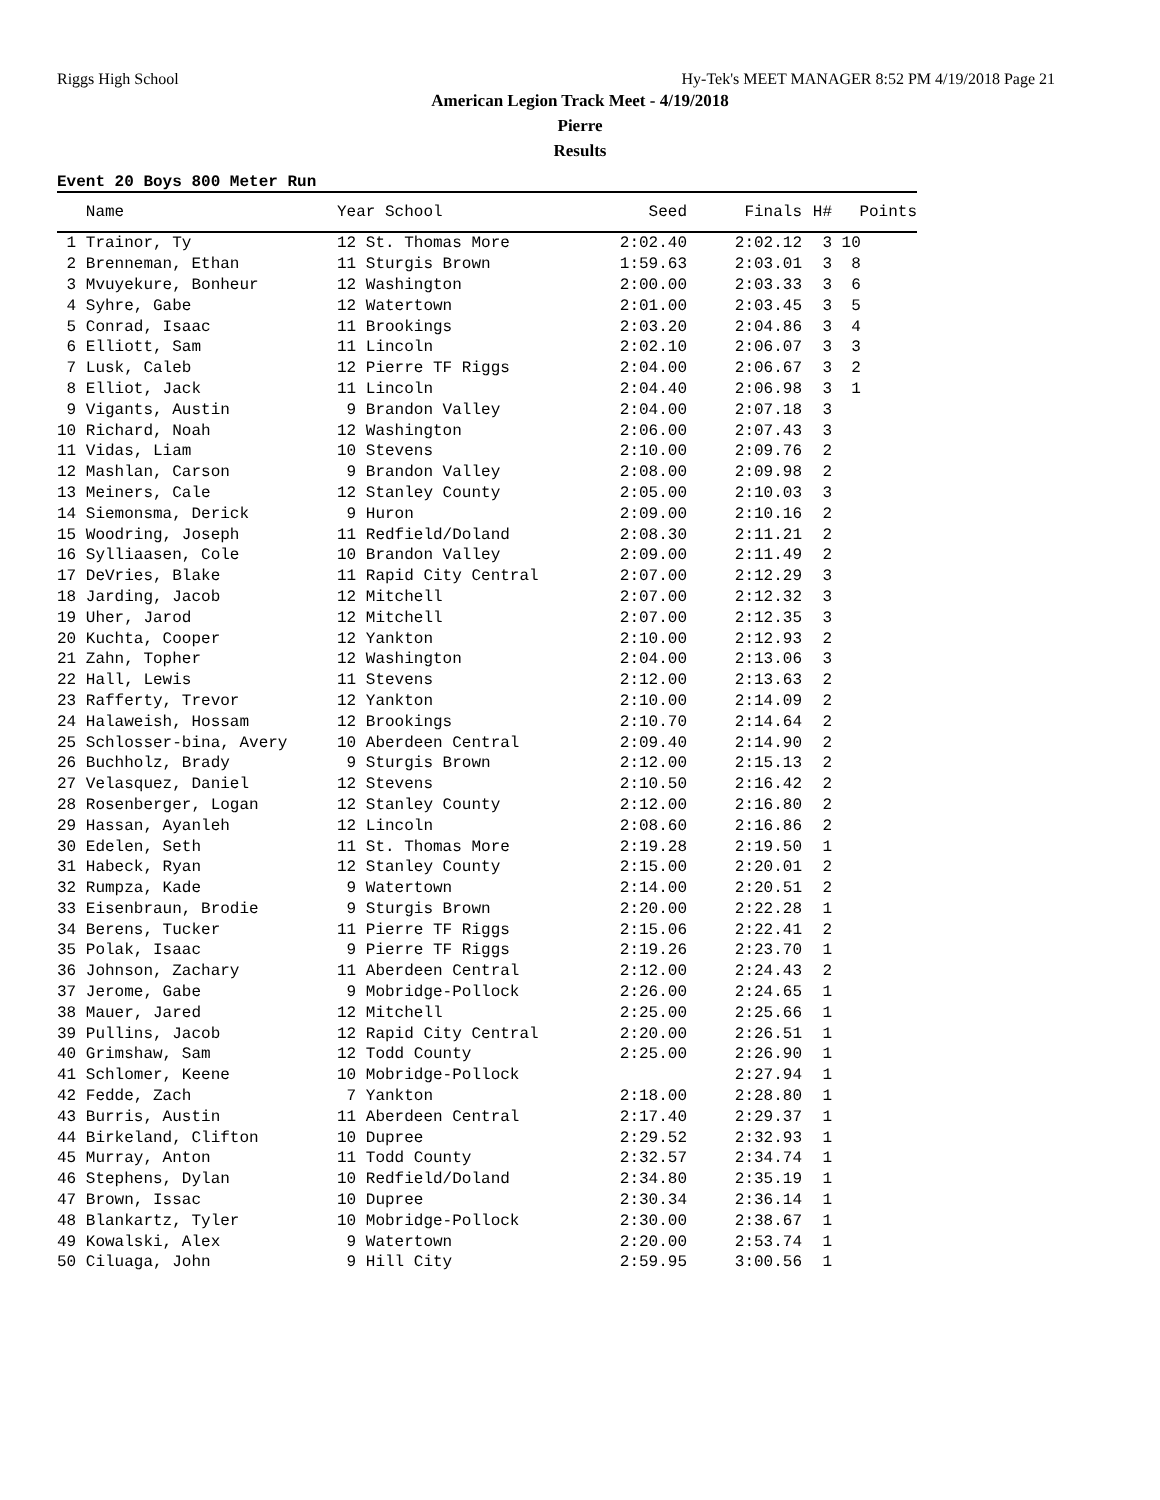Riggs High School Hy-Tek's MEET MANAGER 8:52 PM 4/19/2018 Page 21
American Legion Track Meet - 4/19/2018
Pierre
Results
Event 20 Boys 800 Meter Run
| Name | Year School | Seed | Finals | H# | Points |
| --- | --- | --- | --- | --- | --- |
| 1 Trainor, Ty | 12 St. Thomas More | 2:02.40 | 2:02.12 | 3 | 10 |
| 2 Brenneman, Ethan | 11 Sturgis Brown | 1:59.63 | 2:03.01 | 3 | 8 |
| 3 Mvuyekure, Bonheur | 12 Washington | 2:00.00 | 2:03.33 | 3 | 6 |
| 4 Syhre, Gabe | 12 Watertown | 2:01.00 | 2:03.45 | 3 | 5 |
| 5 Conrad, Isaac | 11 Brookings | 2:03.20 | 2:04.86 | 3 | 4 |
| 6 Elliott, Sam | 11 Lincoln | 2:02.10 | 2:06.07 | 3 | 3 |
| 7 Lusk, Caleb | 12 Pierre TF Riggs | 2:04.00 | 2:06.67 | 3 | 2 |
| 8 Elliot, Jack | 11 Lincoln | 2:04.40 | 2:06.98 | 3 | 1 |
| 9 Vigants, Austin | 9 Brandon Valley | 2:04.00 | 2:07.18 | 3 | |
| 10 Richard, Noah | 12 Washington | 2:06.00 | 2:07.43 | 3 | |
| 11 Vidas, Liam | 10 Stevens | 2:10.00 | 2:09.76 | 2 | |
| 12 Mashlan, Carson | 9 Brandon Valley | 2:08.00 | 2:09.98 | 2 | |
| 13 Meiners, Cale | 12 Stanley County | 2:05.00 | 2:10.03 | 3 | |
| 14 Siemonsma, Derick | 9 Huron | 2:09.00 | 2:10.16 | 2 | |
| 15 Woodring, Joseph | 11 Redfield/Doland | 2:08.30 | 2:11.21 | 2 | |
| 16 Sylliaasen, Cole | 10 Brandon Valley | 2:09.00 | 2:11.49 | 2 | |
| 17 DeVries, Blake | 11 Rapid City Central | 2:07.00 | 2:12.29 | 3 | |
| 18 Jarding, Jacob | 12 Mitchell | 2:07.00 | 2:12.32 | 3 | |
| 19 Uher, Jarod | 12 Mitchell | 2:07.00 | 2:12.35 | 3 | |
| 20 Kuchta, Cooper | 12 Yankton | 2:10.00 | 2:12.93 | 2 | |
| 21 Zahn, Topher | 12 Washington | 2:04.00 | 2:13.06 | 3 | |
| 22 Hall, Lewis | 11 Stevens | 2:12.00 | 2:13.63 | 2 | |
| 23 Rafferty, Trevor | 12 Yankton | 2:10.00 | 2:14.09 | 2 | |
| 24 Halaweish, Hossam | 12 Brookings | 2:10.70 | 2:14.64 | 2 | |
| 25 Schlosser-bina, Avery | 10 Aberdeen Central | 2:09.40 | 2:14.90 | 2 | |
| 26 Buchholz, Brady | 9 Sturgis Brown | 2:12.00 | 2:15.13 | 2 | |
| 27 Velasquez, Daniel | 12 Stevens | 2:10.50 | 2:16.42 | 2 | |
| 28 Rosenberger, Logan | 12 Stanley County | 2:12.00 | 2:16.80 | 2 | |
| 29 Hassan, Ayanleh | 12 Lincoln | 2:08.60 | 2:16.86 | 2 | |
| 30 Edelen, Seth | 11 St. Thomas More | 2:19.28 | 2:19.50 | 1 | |
| 31 Habeck, Ryan | 12 Stanley County | 2:15.00 | 2:20.01 | 2 | |
| 32 Rumpza, Kade | 9 Watertown | 2:14.00 | 2:20.51 | 2 | |
| 33 Eisenbraun, Brodie | 9 Sturgis Brown | 2:20.00 | 2:22.28 | 1 | |
| 34 Berens, Tucker | 11 Pierre TF Riggs | 2:15.06 | 2:22.41 | 2 | |
| 35 Polak, Isaac | 9 Pierre TF Riggs | 2:19.26 | 2:23.70 | 1 | |
| 36 Johnson, Zachary | 11 Aberdeen Central | 2:12.00 | 2:24.43 | 2 | |
| 37 Jerome, Gabe | 9 Mobridge-Pollock | 2:26.00 | 2:24.65 | 1 | |
| 38 Mauer, Jared | 12 Mitchell | 2:25.00 | 2:25.66 | 1 | |
| 39 Pullins, Jacob | 12 Rapid City Central | 2:20.00 | 2:26.51 | 1 | |
| 40 Grimshaw, Sam | 12 Todd County | 2:25.00 | 2:26.90 | 1 | |
| 41 Schlomer, Keene | 10 Mobridge-Pollock | | 2:27.94 | 1 | |
| 42 Fedde, Zach | 7 Yankton | 2:18.00 | 2:28.80 | 1 | |
| 43 Burris, Austin | 11 Aberdeen Central | 2:17.40 | 2:29.37 | 1 | |
| 44 Birkeland, Clifton | 10 Dupree | 2:29.52 | 2:32.93 | 1 | |
| 45 Murray, Anton | 11 Todd County | 2:32.57 | 2:34.74 | 1 | |
| 46 Stephens, Dylan | 10 Redfield/Doland | 2:34.80 | 2:35.19 | 1 | |
| 47 Brown, Issac | 10 Dupree | 2:30.34 | 2:36.14 | 1 | |
| 48 Blankartz, Tyler | 10 Mobridge-Pollock | 2:30.00 | 2:38.67 | 1 | |
| 49 Kowalski, Alex | 9 Watertown | 2:20.00 | 2:53.74 | 1 | |
| 50 Ciluaga, John | 9 Hill City | 2:59.95 | 3:00.56 | 1 | |